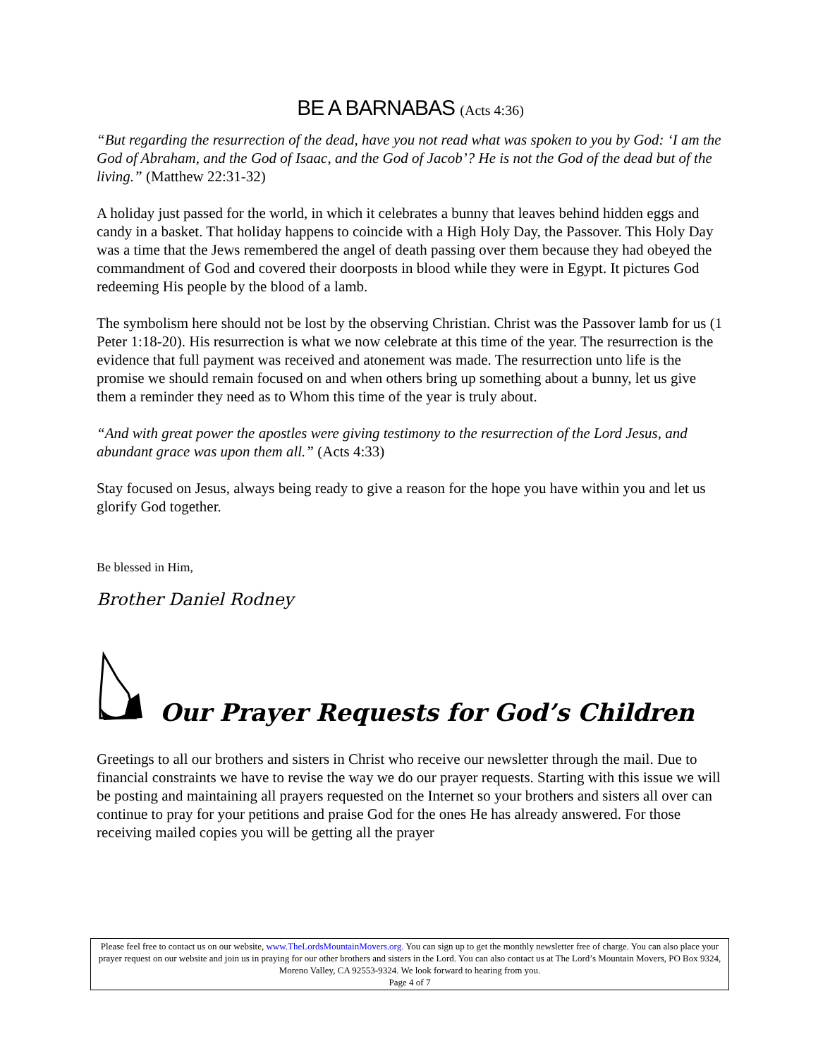BE A BARNABAS (Acts 4:36)
“But regarding the resurrection of the dead, have you not read what was spoken to you by God: ‘I am the God of Abraham, and the God of Isaac, and the God of Jacob’? He is not the God of the dead but of the living.” (Matthew 22:31-32)
A holiday just passed for the world, in which it celebrates a bunny that leaves behind hidden eggs and candy in a basket. That holiday happens to coincide with a High Holy Day, the Passover. This Holy Day was a time that the Jews remembered the angel of death passing over them because they had obeyed the commandment of God and covered their doorposts in blood while they were in Egypt. It pictures God redeeming His people by the blood of a lamb.
The symbolism here should not be lost by the observing Christian. Christ was the Passover lamb for us (1 Peter 1:18-20). His resurrection is what we now celebrate at this time of the year. The resurrection is the evidence that full payment was received and atonement was made. The resurrection unto life is the promise we should remain focused on and when others bring up something about a bunny, let us give them a reminder they need as to Whom this time of the year is truly about.
“And with great power the apostles were giving testimony to the resurrection of the Lord Jesus, and abundant grace was upon them all.” (Acts 4:33)
Stay focused on Jesus, always being ready to give a reason for the hope you have within you and let us glorify God together.
Be blessed in Him,
Brother Daniel Rodney
Our Prayer Requests for God’s Children
Greetings to all our brothers and sisters in Christ who receive our newsletter through the mail. Due to financial constraints we have to revise the way we do our prayer requests. Starting with this issue we will be posting and maintaining all prayers requested on the Internet so your brothers and sisters all over can continue to pray for your petitions and praise God for the ones He has already answered. For those receiving mailed copies you will be getting all the prayer
Please feel free to contact us on our website, www.TheLordsMountainMovers.org. You can sign up to get the monthly newsletter free of charge. You can also place your prayer request on our website and join us in praying for our other brothers and sisters in the Lord. You can also contact us at The Lord’s Mountain Movers, PO Box 9324, Moreno Valley, CA 92553-9324. We look forward to hearing from you.
Page 4 of 7